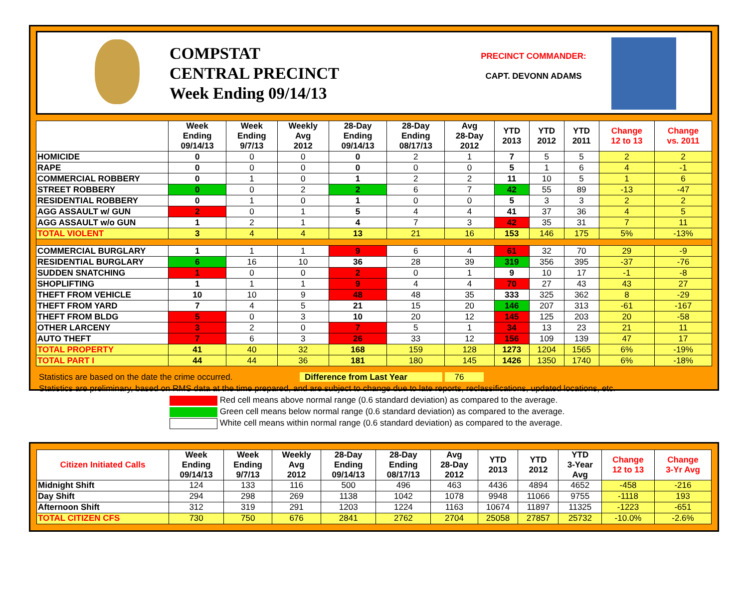COMPSTAT
CENTRAL PRECINCT
Week Ending 09/14/13
PRECINCT COMMANDER:
CAPT. DEVONN ADAMS
| | Week Ending 09/14/13 | Week Ending 9/7/13 | Weekly Avg 2012 | 28-Day Ending 09/14/13 | 28-Day Ending 08/17/13 | Avg 28-Day 2012 | YTD 2013 | YTD 2012 | YTD 2011 | Change 12 to 13 | Change vs. 2011 |
| --- | --- | --- | --- | --- | --- | --- | --- | --- | --- | --- | --- |
| HOMICIDE | 0 | 0 | 0 | 0 | 2 | 1 | 7 | 5 | 5 | 2 | 2 |
| RAPE | 0 | 0 | 0 | 0 | 0 | 0 | 5 | 1 | 6 | 4 | -1 |
| COMMERCIAL ROBBERY | 0 | 1 | 0 | 1 | 2 | 2 | 11 | 10 | 5 | 1 | 6 |
| STREET ROBBERY | 0 | 0 | 2 | 2 | 6 | 7 | 42 | 55 | 89 | -13 | -47 |
| RESIDENTIAL ROBBERY | 0 | 1 | 0 | 1 | 0 | 0 | 5 | 3 | 3 | 2 | 2 |
| AGG ASSAULT w/ GUN | 2 | 0 | 1 | 5 | 4 | 4 | 41 | 37 | 36 | 4 | 5 |
| AGG ASSAULT w/o GUN | 1 | 2 | 1 | 4 | 7 | 3 | 42 | 35 | 31 | 7 | 11 |
| TOTAL VIOLENT | 3 | 4 | 4 | 13 | 21 | 16 | 153 | 146 | 175 | 5% | -13% |
| COMMERCIAL BURGLARY | 1 | 1 | 1 | 9 | 6 | 4 | 61 | 32 | 70 | 29 | -9 |
| RESIDENTIAL BURGLARY | 6 | 16 | 10 | 36 | 28 | 39 | 319 | 356 | 395 | -37 | -76 |
| SUDDEN SNATCHING | 1 | 0 | 0 | 2 | 0 | 1 | 9 | 10 | 17 | -1 | -8 |
| SHOPLIFTING | 1 | 1 | 1 | 9 | 4 | 4 | 70 | 27 | 43 | 43 | 27 |
| THEFT FROM VEHICLE | 10 | 10 | 9 | 48 | 48 | 35 | 333 | 325 | 362 | 8 | -29 |
| THEFT FROM YARD | 7 | 4 | 5 | 21 | 15 | 20 | 146 | 207 | 313 | -61 | -167 |
| THEFT FROM BLDG | 5 | 0 | 3 | 10 | 20 | 12 | 145 | 125 | 203 | 20 | -58 |
| OTHER LARCENY | 3 | 2 | 0 | 7 | 5 | 1 | 34 | 13 | 23 | 21 | 11 |
| AUTO THEFT | 7 | 6 | 3 | 26 | 33 | 12 | 156 | 109 | 139 | 47 | 17 |
| TOTAL PROPERTY | 41 | 40 | 32 | 168 | 159 | 128 | 1273 | 1204 | 1565 | 6% | -19% |
| TOTAL PART I | 44 | 44 | 36 | 181 | 180 | 145 | 1426 | 1350 | 1740 | 6% | -18% |
Statistics are based on the date the crime occurred. Difference from Last Year 76
Statistics are preliminary, based on RMS data at the time prepared, and are subject to change due to late reports, reclassifications, updated locations, etc.
Red cell means above normal range (0.6 standard deviation) as compared to the average.
Green cell means below normal range (0.6 standard deviation) as compared to the average.
White cell means within normal range (0.6 standard deviation) as compared to the average.
| Citizen Initiated Calls | Week Ending 09/14/13 | Week Ending 9/7/13 | Weekly Avg 2012 | 28-Day Ending 09/14/13 | 28-Day Ending 08/17/13 | Avg 28-Day 2012 | YTD 2013 | YTD 2012 | YTD 3-Year Avg | Change 12 to 13 | Change 3-Yr Avg |
| --- | --- | --- | --- | --- | --- | --- | --- | --- | --- | --- | --- |
| Midnight Shift | 124 | 133 | 116 | 500 | 496 | 463 | 4436 | 4894 | 4652 | -458 | -216 |
| Day Shift | 294 | 298 | 269 | 1138 | 1042 | 1078 | 9948 | 11066 | 9755 | -1118 | 193 |
| Afternoon Shift | 312 | 319 | 291 | 1203 | 1224 | 1163 | 10674 | 11897 | 11325 | -1223 | -651 |
| TOTAL CITIZEN CFS | 730 | 750 | 676 | 2841 | 2762 | 2704 | 25058 | 27857 | 25732 | -10.0% | -2.6% |